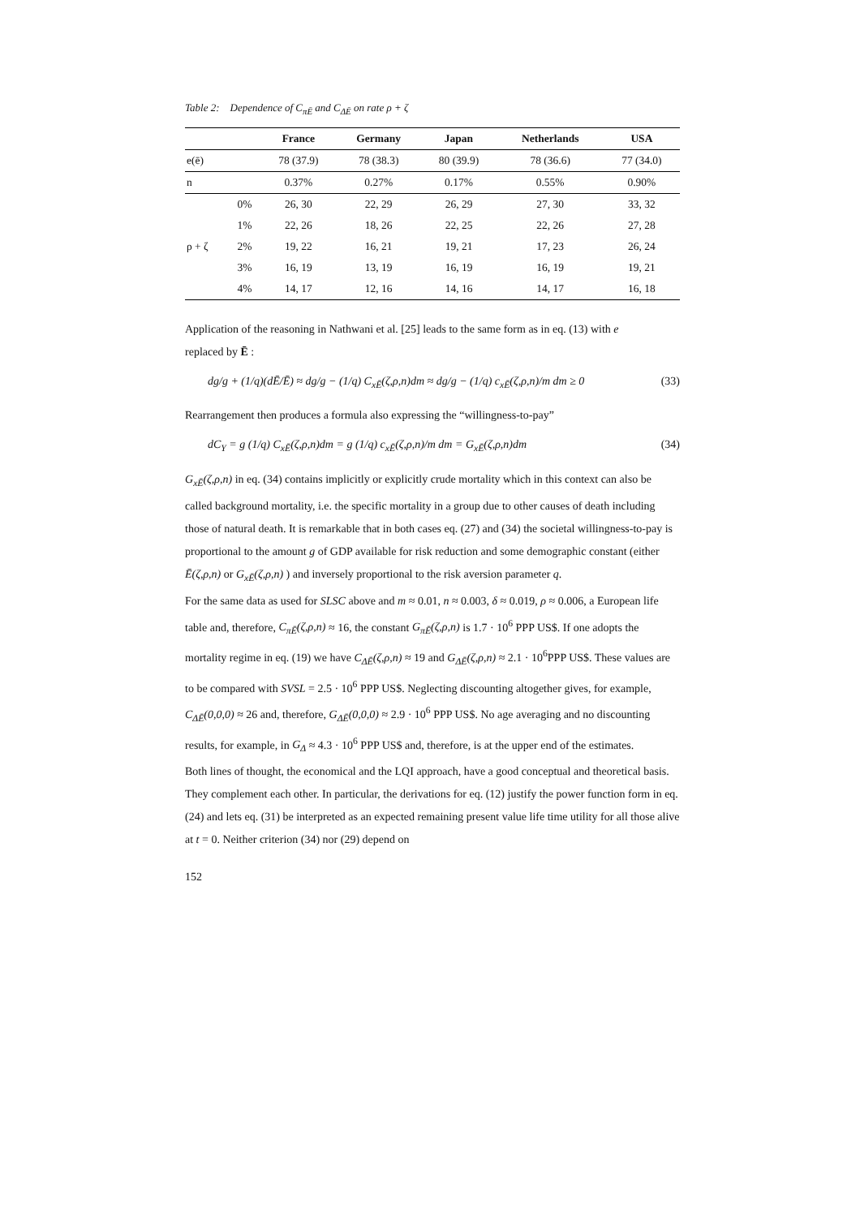Table 2: Dependence of C<sub>πĒ</sub> and C<sub>ΔĒ</sub> on rate ρ + ζ
| | | France | Germany | Japan | Netherlands | USA |
| --- | --- | --- | --- | --- | --- | --- |
| e(ē) | | 78 (37.9) | 78 (38.3) | 80 (39.9) | 78 (36.6) | 77 (34.0) |
| n | | 0.37% | 0.27% | 0.17% | 0.55% | 0.90% |
| | 0% | 26, 30 | 22, 29 | 26, 29 | 27, 30 | 33, 32 |
| | 1% | 22, 26 | 18, 26 | 22, 25 | 22, 26 | 27, 28 |
| ρ + ζ | 2% | 19, 22 | 16, 21 | 19, 21 | 17, 23 | 26, 24 |
| | 3% | 16, 19 | 13, 19 | 16, 19 | 16, 19 | 19, 21 |
| | 4% | 14, 17 | 12, 16 | 14, 16 | 14, 17 | 16, 18 |
Application of the reasoning in Nathwani et al. [25] leads to the same form as in eq. (13) with e
replaced by Ē :
dg/g + (1/q)(dĒ/Ē) ≈ dg/g − (1/q) C<sub>xĒ</sub>(ζ,ρ,n)dm ≈ dg/g − (1/q) c<sub>xĒ</sub>(ζ,ρ,n)/m dm ≥ 0 (33)
Rearrangement then produces a formula also expressing the “willingness-to-pay”
dC<sub>Y</sub> = g (1/q) C<sub>xĒ</sub>(ζ,ρ,n)dm = g (1/q) c<sub>xĒ</sub>(ζ,ρ,n)/m dm = G<sub>xĒ</sub>(ζ,ρ,n)dm (34)
G<sub>xĒ</sub>(ζ,ρ,n) in eq. (34) contains implicitly or explicitly crude mortality which in this context can also be called background mortality, i.e. the specific mortality in a group due to other causes of death including those of natural death. It is remarkable that in both cases eq. (27) and (34) the societal willingness-to-pay is proportional to the amount g of GDP available for risk reduction and some demographic constant (either Ē(ζ,ρ,n) or G<sub>xĒ</sub>(ζ,ρ,n) ) and inversely proportional to the risk aversion parameter q.
For the same data as used for SLSC above and m ≈ 0.01, n ≈ 0.003, δ ≈ 0.019, ρ ≈ 0.006, a European life table and, therefore, C<sub>πĒ</sub>(ζ,ρ,n) ≈ 16, the constant G<sub>πĒ</sub>(ζ,ρ,n) is 1.7 · 10<sup>6</sup> PPP US$. If one adopts the mortality regime in eq. (19) we have C<sub>ΔĒ</sub>(ζ,ρ,n) ≈ 19 and G<sub>ΔĒ</sub>(ζ,ρ,n) ≈ 2.1 · 10<sup>6</sup>PPP US$. These values are to be compared with SVSL = 2.5 · 10<sup>6</sup> PPP US$. Neglecting discounting altogether gives, for example, C<sub>ΔĒ</sub>(0,0,0) ≈ 26 and, therefore, G<sub>ΔĒ</sub>(0,0,0) ≈ 2.9 · 10<sup>6</sup> PPP US$. No age averaging and no discounting results, for example, in G<sub>Δ</sub> ≈ 4.3 · 10<sup>6</sup> PPP US$ and, therefore, is at the upper end of the estimates.
Both lines of thought, the economical and the LQI approach, have a good conceptual and theoretical basis. They complement each other. In particular, the derivations for eq. (12) justify the power function form in eq. (24) and lets eq. (31) be interpreted as an expected remaining present value life time utility for all those alive at t = 0. Neither criterion (34) nor (29) depend on
152